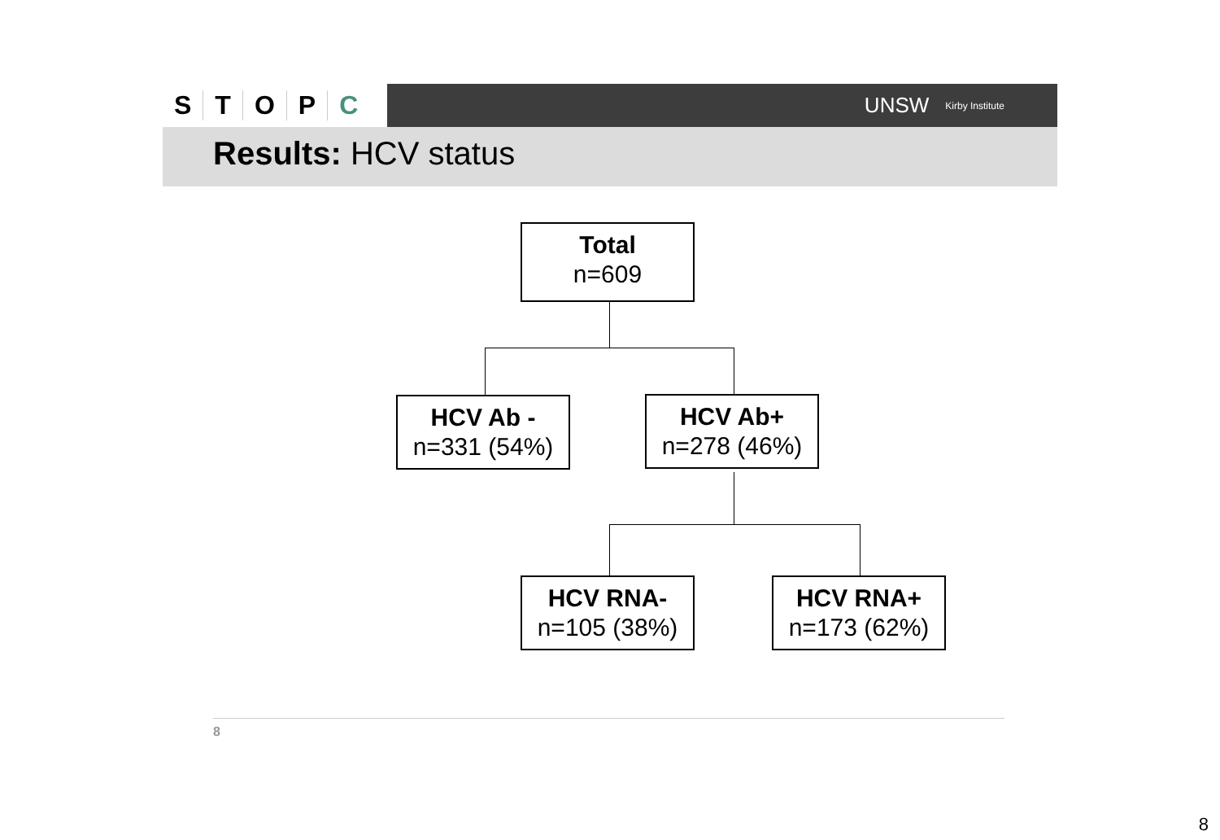STOPC
UNSW Kirby Institute
Results: HCV status
Total
n=609
HCV Ab -
n=331 (54%)
HCV Ab+
n=278 (46%)
HCV RNA-
n=105 (38%)
HCV RNA+
n=173 (62%)
8
8